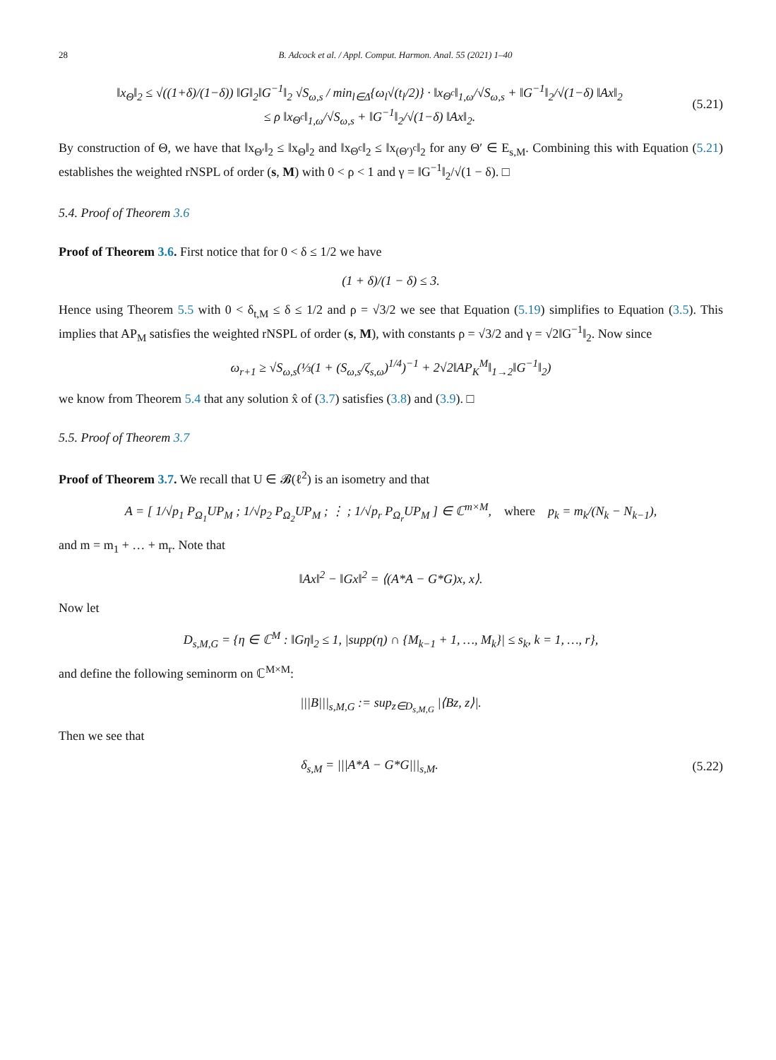28 B. Adcock et al. / Appl. Comput. Harmon. Anal. 55 (2021) 1–40
‖x<sub>Θ</sub>‖<sub>2</sub> ≤ √((1+δ)/(1−δ)) ‖G‖<sub>2</sub>‖G<sup>−1</sup>‖<sub>2</sub> √S<sub>ω,s</sub> / min<sub>l∈Δ</sub>{ω<sub>l</sub>√(t<sub>l</sub>/2)} · ‖x<sub>Θ<sup>c</sup></sub>‖<sub>1,ω</sub>/√S<sub>ω,s</sub> + ‖G<sup>−1</sup>‖<sub>2</sub>/√(1−δ) ‖Ax‖<sub>2</sub>
≤ ρ ‖x<sub>Θ<sup>c</sup></sub>‖<sub>1,ω</sub>/√S<sub>ω,s</sub> + ‖G<sup>−1</sup>‖<sub>2</sub>/√(1−δ) ‖Ax‖<sub>2</sub>.
(5.21)
By construction of Θ, we have that ‖x<sub>Θ′</sub>‖<sub>2</sub> ≤ ‖x<sub>Θ</sub>‖<sub>2</sub> and ‖x<sub>Θ<sup>c</sup></sub>‖<sub>2</sub> ≤ ‖x<sub>(Θ′)<sup>c</sup></sub>‖<sub>2</sub> for any Θ′ ∈ E<sub>s,M</sub>. Combining this with Equation (5.21) establishes the weighted rNSPL of order (s, M) with 0 < ρ < 1 and γ = ‖G<sup>−1</sup>‖<sub>2</sub>/√(1 − δ). □
5.4. Proof of Theorem 3.6
Proof of Theorem 3.6. First notice that for 0 < δ ≤ 1/2 we have
(1 + δ)/(1 − δ) ≤ 3.
Hence using Theorem 5.5 with 0 < δ<sub>t,M</sub> ≤ δ ≤ 1/2 and ρ = √3/2 we see that Equation (5.19) simplifies to Equation (3.5). This implies that AP<sub>M</sub> satisfies the weighted rNSPL of order (s, M), with constants ρ = √3/2 and γ = √2‖G<sup>−1</sup>‖<sub>2</sub>. Now since
ω<sub>r+1</sub> ≥ √S<sub>ω,s</sub>(⅓(1 + (S<sub>ω,s</sub>/ζ<sub>s,ω</sub>)<sup>1/4</sup>)<sup>−1</sup> + 2√2‖AP<sub>K</sub><sup>M</sup>‖<sub>1→2</sub>‖G<sup>−1</sup>‖<sub>2</sub>)
we know from Theorem 5.4 that any solution x̂ of (3.7) satisfies (3.8) and (3.9). □
5.5. Proof of Theorem 3.7
Proof of Theorem 3.7. We recall that U ∈ 𝓑(ℓ<sup>2</sup>) is an isometry and that
A = [ 1/√p<sub>1</sub> P<sub>Ω<sub>1</sub></sub>UP<sub>M</sub> ; 1/√p<sub>2</sub> P<sub>Ω<sub>2</sub></sub>UP<sub>M</sub> ; ⋮ ; 1/√p<sub>r</sub> P<sub>Ω<sub>r</sub></sub>UP<sub>M</sub> ] ∈ ℂ<sup>m×M</sup>, where p<sub>k</sub> = m<sub>k</sub>/(N<sub>k</sub> − N<sub>k−1</sub>),
and m = m<sub>1</sub> + … + m<sub>r</sub>. Note that
‖Ax‖<sup>2</sup> − ‖Gx‖<sup>2</sup> = ⟨(A*A − G*G)x, x⟩.
Now let
D<sub>s,M,G</sub> = {η ∈ ℂ<sup>M</sup> : ‖Gη‖<sub>2</sub> ≤ 1, |supp(η) ∩ {M<sub>k−1</sub> + 1, …, M<sub>k</sub>}| ≤ s<sub>k</sub>, k = 1, …, r},
and define the following seminorm on ℂ<sup>M×M</sup>:
|||B|||<sub>s,M,G</sub> := sup<sub>z∈D<sub>s,M,G</sub></sub> |⟨Bz, z⟩|.
Then we see that
δ<sub>s,M</sub> = |||A*A − G*G|||<sub>s,M</sub>.
(5.22)